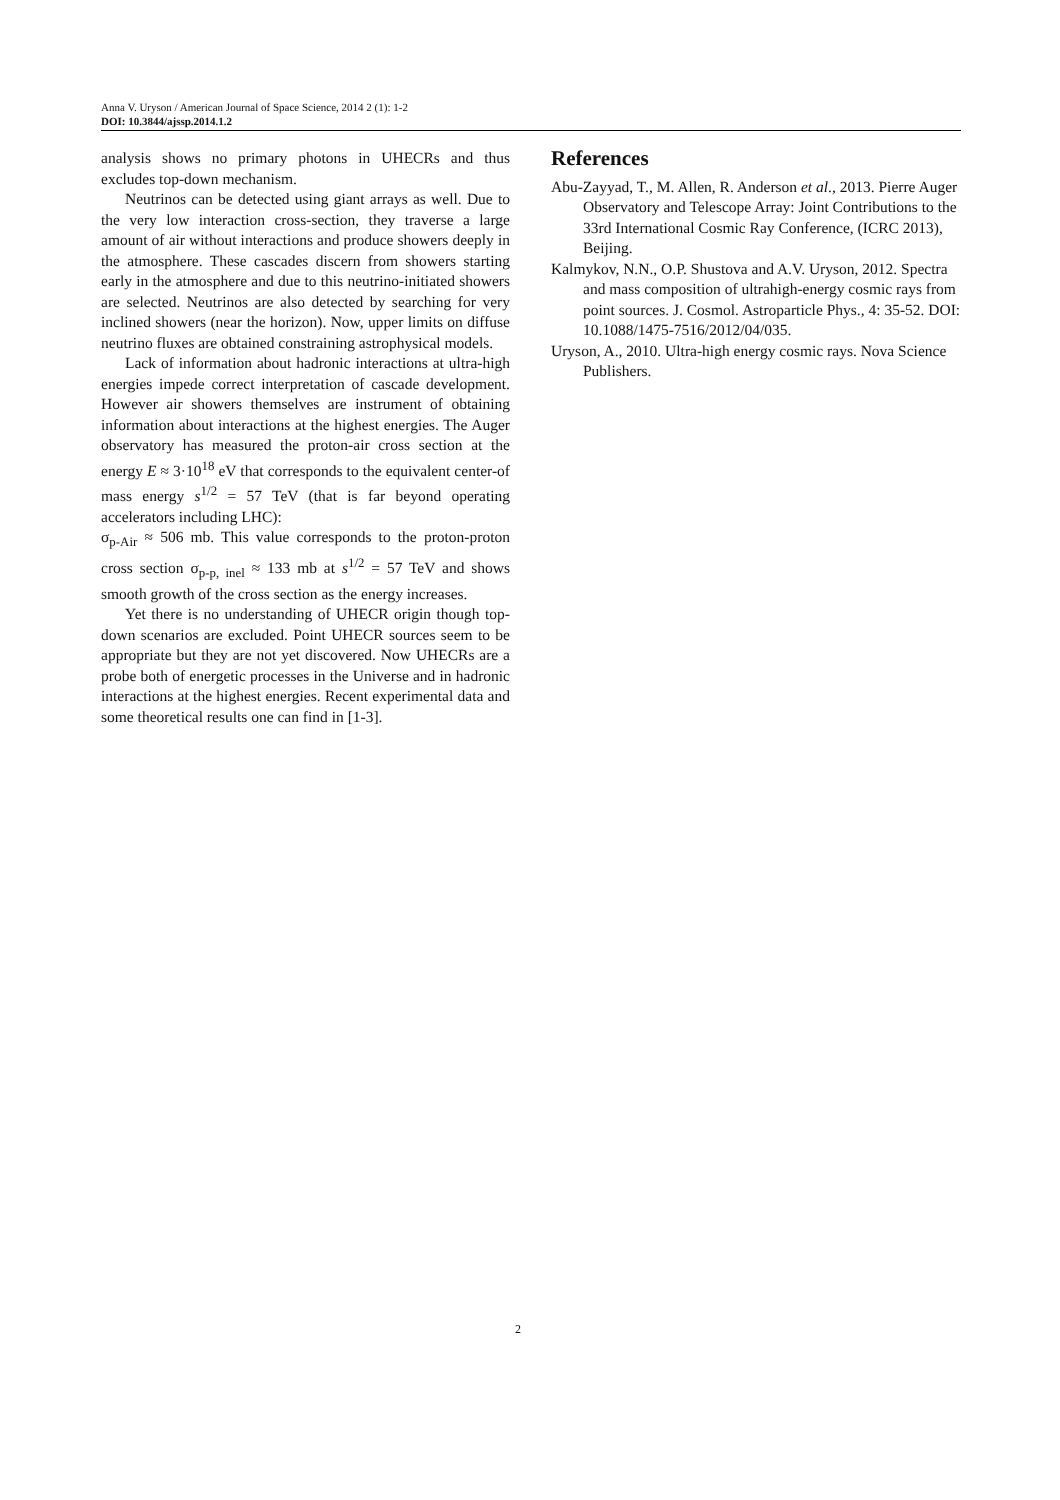Anna V. Uryson / American Journal of Space Science, 2014 2 (1): 1-2
DOI: 10.3844/ajssp.2014.1.2
analysis shows no primary photons in UHECRs and thus excludes top-down mechanism.
Neutrinos can be detected using giant arrays as well. Due to the very low interaction cross-section, they traverse a large amount of air without interactions and produce showers deeply in the atmosphere. These cascades discern from showers starting early in the atmosphere and due to this neutrino-initiated showers are selected. Neutrinos are also detected by searching for very inclined showers (near the horizon). Now, upper limits on diffuse neutrino fluxes are obtained constraining astrophysical models.
Lack of information about hadronic interactions at ultra-high energies impede correct interpretation of cascade development. However air showers themselves are instrument of obtaining information about interactions at the highest energies. The Auger observatory has measured the proton-air cross section at the energy E ≈ 3·10<sup>18</sup> eV that corresponds to the equivalent center-of mass energy s<sup>1/2</sup> = 57 TeV (that is far beyond operating accelerators including LHC):
σ<sub>p-Air</sub> ≈ 506 mb. This value corresponds to the proton-proton cross section σ<sub>p-p, inel</sub> ≈ 133 mb at s<sup>1/2</sup> = 57 TeV and shows smooth growth of the cross section as the energy increases.
Yet there is no understanding of UHECR origin though top-down scenarios are excluded. Point UHECR sources seem to be appropriate but they are not yet discovered. Now UHECRs are a probe both of energetic processes in the Universe and in hadronic interactions at the highest energies. Recent experimental data and some theoretical results one can find in [1-3].
References
Abu-Zayyad, T., M. Allen, R. Anderson et al., 2013. Pierre Auger Observatory and Telescope Array: Joint Contributions to the 33rd International Cosmic Ray Conference, (ICRC 2013), Beijing.
Kalmykov, N.N., O.P. Shustova and A.V. Uryson, 2012. Spectra and mass composition of ultrahigh-energy cosmic rays from point sources. J. Cosmol. Astroparticle Phys., 4: 35-52. DOI: 10.1088/1475-7516/2012/04/035.
Uryson, A., 2010. Ultra-high energy cosmic rays. Nova Science Publishers.
2